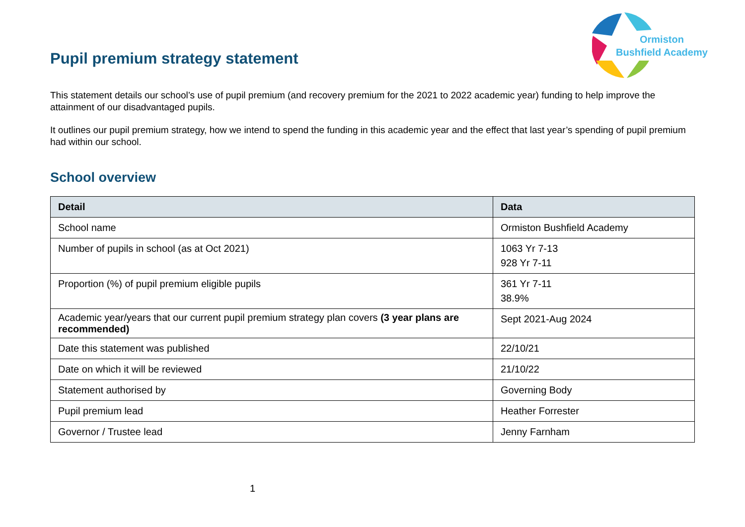Ormiston
Bushfield Academy
Pupil premium strategy statement
This statement details our school’s use of pupil premium (and recovery premium for the 2021 to 2022 academic year) funding to help improve the attainment of our disadvantaged pupils.
It outlines our pupil premium strategy, how we intend to spend the funding in this academic year and the effect that last year’s spending of pupil premium had within our school.
School overview
| Detail | Data |
| --- | --- |
| School name | Ormiston Bushfield Academy |
| Number of pupils in school (as at Oct 2021) | 1063 Yr 7-13 928 Yr 7-11 |
| Proportion (%) of pupil premium eligible pupils | 361 Yr 7-11 38.9% |
| Academic year/years that our current pupil premium strategy plan covers (3 year plans are recommended) | Sept 2021-Aug 2024 |
| Date this statement was published | 22/10/21 |
| Date on which it will be reviewed | 21/10/22 |
| Statement authorised by | Governing Body |
| Pupil premium lead | Heather Forrester |
| Governor / Trustee lead | Jenny Farnham |
1